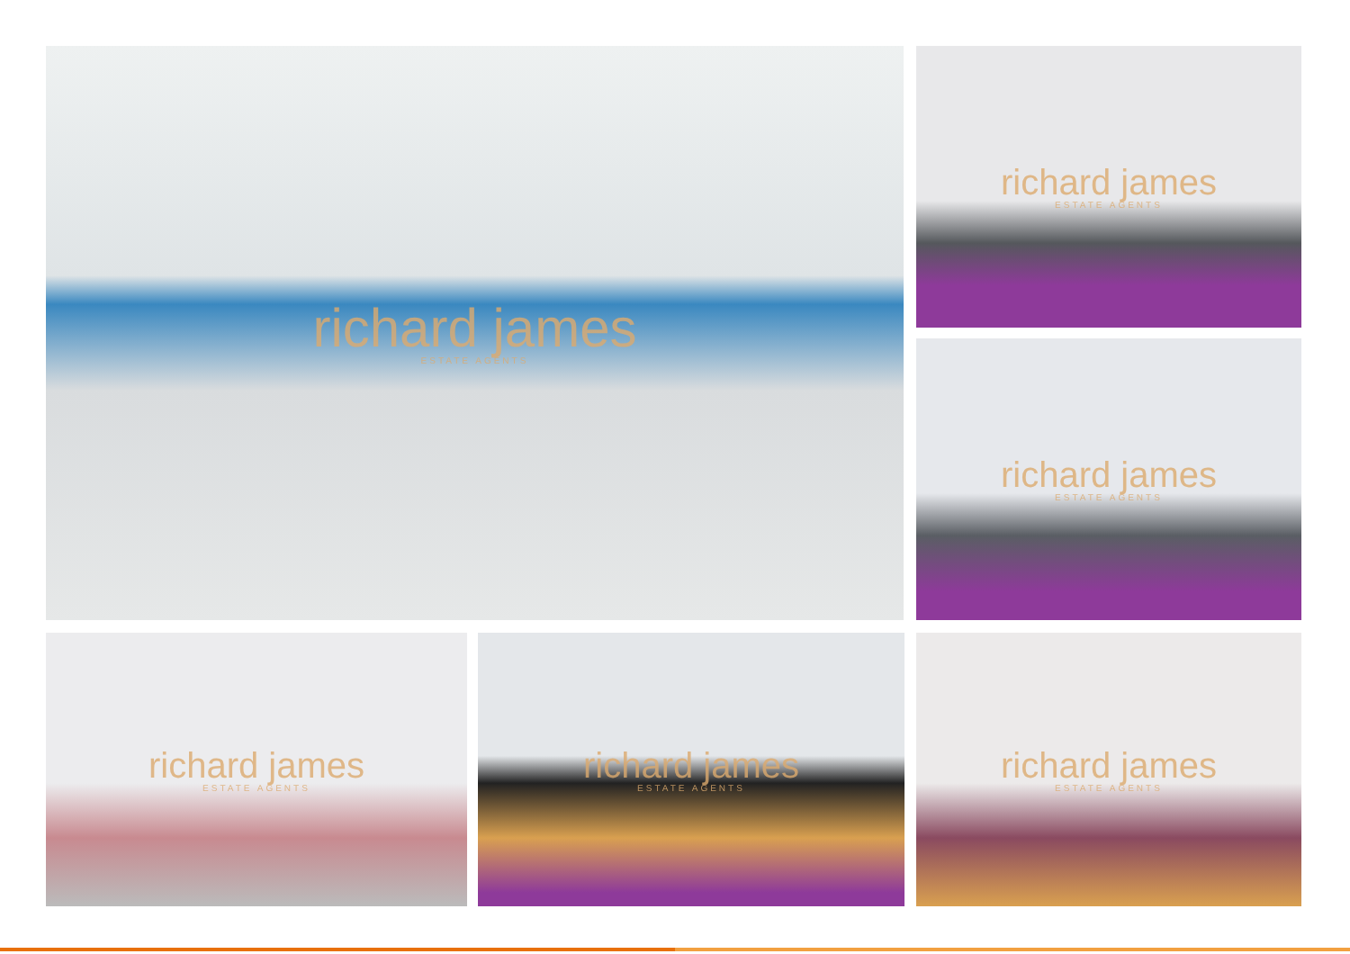richard james
ESTATE AGENTS
richard james
ESTATE AGENTS
richard james
ESTATE AGENTS
richard james
ESTATE AGENTS
richard james
ESTATE AGENTS
richard james
ESTATE AGENTS